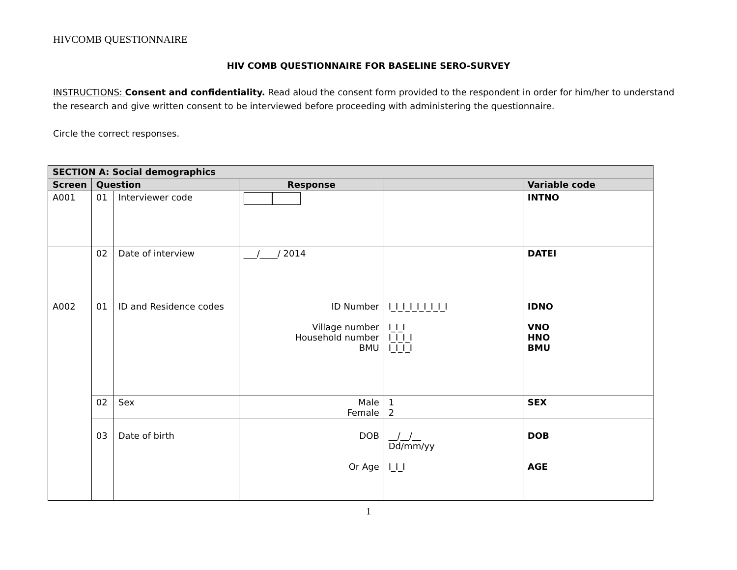HIVCOMB QUESTIONNAIRE
HIV COMB QUESTIONNAIRE FOR BASELINE SERO-SURVEY
INSTRUCTIONS: Consent and confidentiality. Read aloud the consent form provided to the respondent in order for him/her to understand the research and give written consent to be interviewed before proceeding with administering the questionnaire.
Circle the correct responses.
| SECTION A: Social demographics | | | | | |
| --- | --- | --- | --- | --- | --- |
| Screen | Question | | Response | | Variable code |
| A001 | 01 | Interviewer code | | | INTNO |
| | 02 | Date of interview | ___/____/ 2014 | | DATEI |
| A002 | 01 | ID and Residence codes | ID Number Village number Household number BMU | I_I_I_I_I_I_I_I_I I_I_I I_I_I_I I_I_I_I | IDNO VNO HNO BMU |
| | 02 | Sex | Male Female | 1 2 | SEX |
| | 03 | Date of birth | DOB Or Age | __/__/__ Dd/mm/yy I_I_I | DOB AGE |
1